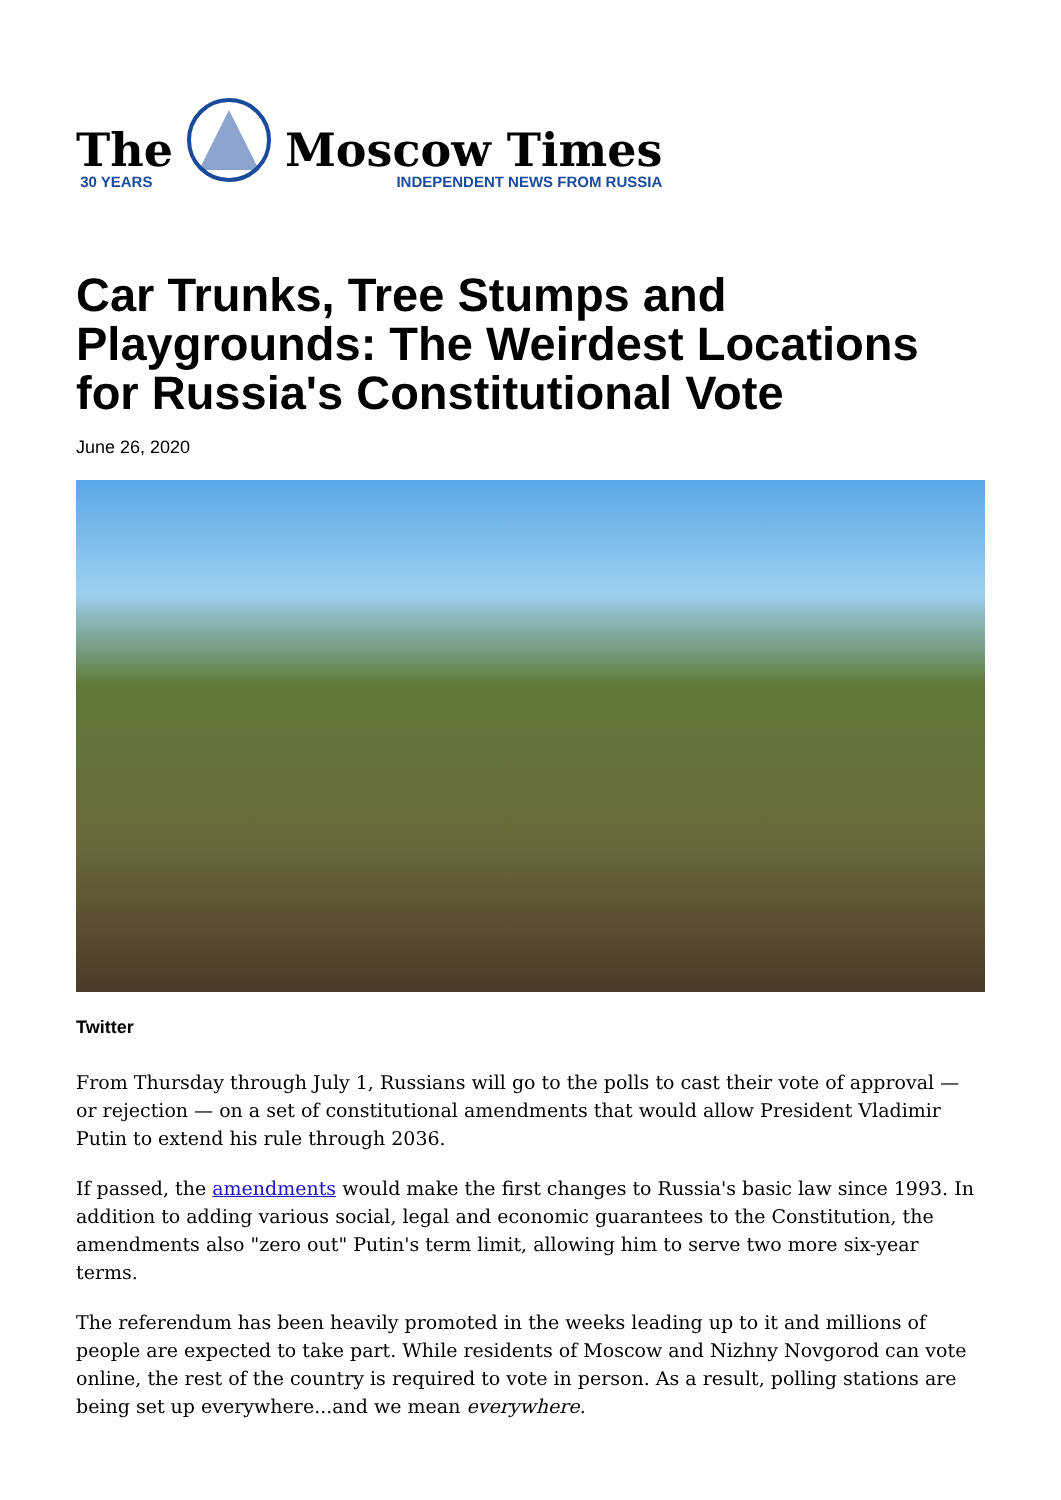The
30 YEARS
Moscow Times
INDEPENDENT NEWS FROM RUSSIA
Car Trunks, Tree Stumps and Playgrounds: The Weirdest Locations for Russia's Constitutional Vote
June 26, 2020
Twitter
From Thursday through July 1, Russians will go to the polls to cast their vote of approval — or rejection — on a set of constitutional amendments that would allow President Vladimir Putin to extend his rule through 2036.
If passed, the amendments would make the first changes to Russia's basic law since 1993. In addition to adding various social, legal and economic guarantees to the Constitution, the amendments also "zero out" Putin's term limit, allowing him to serve two more six-year terms.
The referendum has been heavily promoted in the weeks leading up to it and millions of people are expected to take part. While residents of Moscow and Nizhny Novgorod can vote online, the rest of the country is required to vote in person. As a result, polling stations are being set up everywhere...and we mean everywhere.